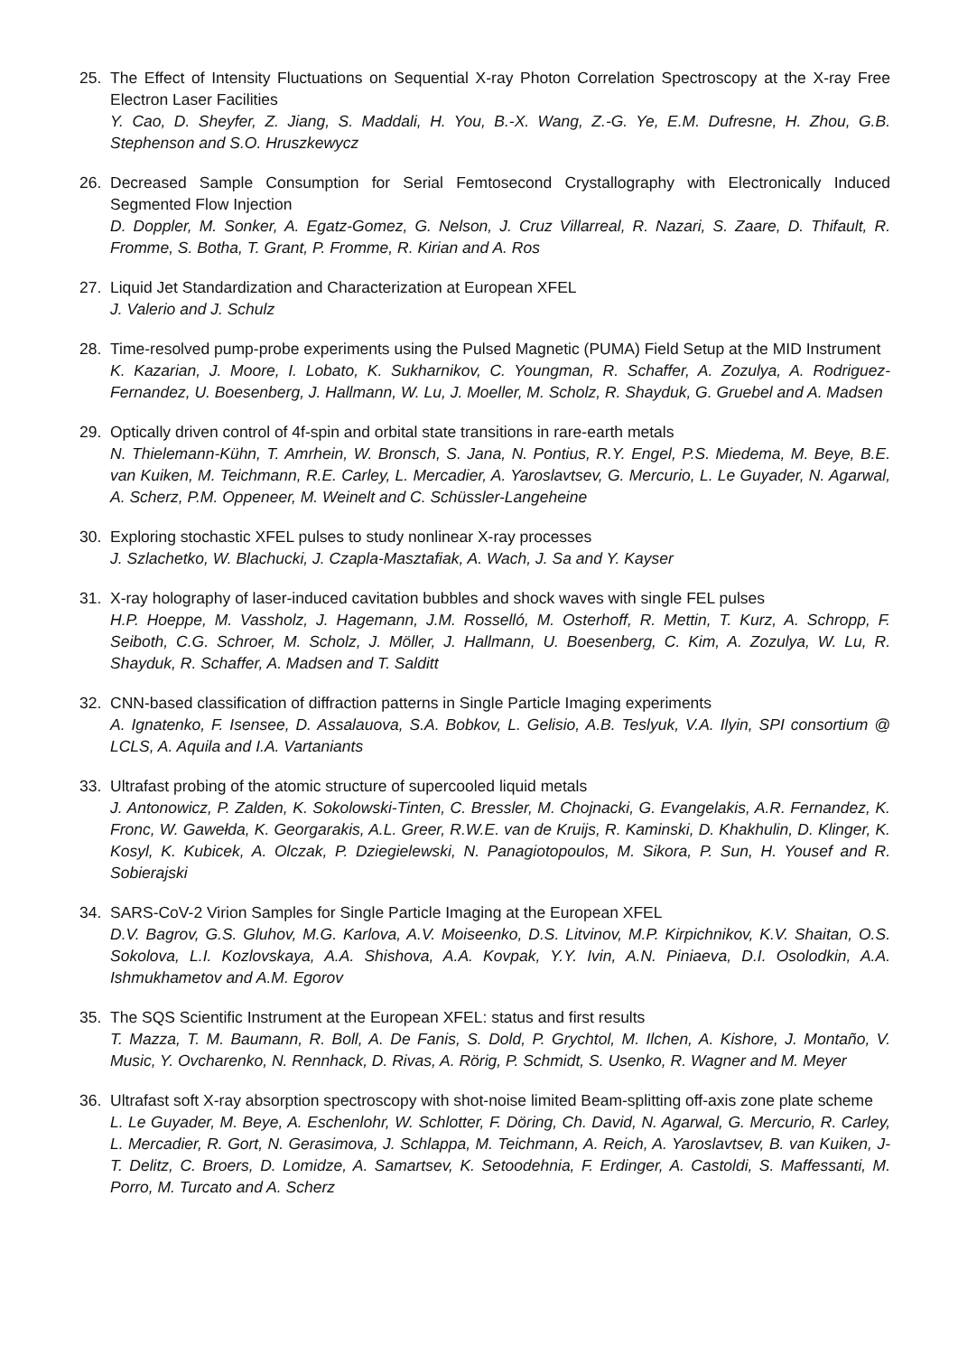25. The Effect of Intensity Fluctuations on Sequential X-ray Photon Correlation Spectroscopy at the X-ray Free Electron Laser Facilities
Y. Cao, D. Sheyfer, Z. Jiang, S. Maddali, H. You, B.-X. Wang, Z.-G. Ye, E.M. Dufresne, H. Zhou, G.B. Stephenson and S.O. Hruszkewycz
26. Decreased Sample Consumption for Serial Femtosecond Crystallography with Electronically Induced Segmented Flow Injection
D. Doppler, M. Sonker, A. Egatz-Gomez, G. Nelson, J. Cruz Villarreal, R. Nazari, S. Zaare, D. Thifault, R. Fromme, S. Botha, T. Grant, P. Fromme, R. Kirian and A. Ros
27. Liquid Jet Standardization and Characterization at European XFEL
J. Valerio and J. Schulz
28. Time-resolved pump-probe experiments using the Pulsed Magnetic (PUMA) Field Setup at the MID Instrument
K. Kazarian, J. Moore, I. Lobato, K. Sukharnikov, C. Youngman, R. Schaffer, A. Zozulya, A. Rodriguez-Fernandez, U. Boesenberg, J. Hallmann, W. Lu, J. Moeller, M. Scholz, R. Shayduk, G. Gruebel and A. Madsen
29. Optically driven control of 4f-spin and orbital state transitions in rare-earth metals
N. Thielemann-Kühn, T. Amrhein, W. Bronsch, S. Jana, N. Pontius, R.Y. Engel, P.S. Miedema, M. Beye, B.E. van Kuiken, M. Teichmann, R.E. Carley, L. Mercadier, A. Yaroslavtsev, G. Mercurio, L. Le Guyader, N. Agarwal, A. Scherz, P.M. Oppeneer, M. Weinelt and C. Schüssler-Langeheine
30. Exploring stochastic XFEL pulses to study nonlinear X-ray processes
J. Szlachetko, W. Blachucki, J. Czapla-Masztafiak, A. Wach, J. Sa and Y. Kayser
31. X-ray holography of laser-induced cavitation bubbles and shock waves with single FEL pulses
H.P. Hoeppe, M. Vassholz, J. Hagemann, J.M. Rosselló, M. Osterhoff, R. Mettin, T. Kurz, A. Schropp, F. Seiboth, C.G. Schroer, M. Scholz, J. Möller, J. Hallmann, U. Boesenberg, C. Kim, A. Zozulya, W. Lu, R. Shayduk, R. Schaffer, A. Madsen and T. Salditt
32. CNN-based classification of diffraction patterns in Single Particle Imaging experiments
A. Ignatenko, F. Isensee, D. Assalauova, S.A. Bobkov, L. Gelisio, A.B. Teslyuk, V.A. Ilyin, SPI consortium @ LCLS, A. Aquila and I.A. Vartaniants
33. Ultrafast probing of the atomic structure of supercooled liquid metals
J. Antonowicz, P. Zalden, K. Sokolowski-Tinten, C. Bressler, M. Chojnacki, G. Evangelakis, A.R. Fernandez, K. Fronc, W. Gawełda, K. Georgarakis, A.L. Greer, R.W.E. van de Kruijs, R. Kaminski, D. Khakhulin, D. Klinger, K. Kosyl, K. Kubicek, A. Olczak, P. Dziegielewski, N. Panagiotopoulos, M. Sikora, P. Sun, H. Yousef and R. Sobierajski
34. SARS-CoV-2 Virion Samples for Single Particle Imaging at the European XFEL
D.V. Bagrov, G.S. Gluhov, M.G. Karlova, A.V. Moiseenko, D.S. Litvinov, M.P. Kirpichnikov, K.V. Shaitan, O.S. Sokolova, L.I. Kozlovskaya, A.A. Shishova, A.A. Kovpak, Y.Y. Ivin, A.N. Piniaeva, D.I. Osolodkin, A.A. Ishmukhametov and A.M. Egorov
35. The SQS Scientific Instrument at the European XFEL: status and first results
T. Mazza, T. M. Baumann, R. Boll, A. De Fanis, S. Dold, P. Grychtol, M. Ilchen, A. Kishore, J. Montaño, V. Music, Y. Ovcharenko, N. Rennhack, D. Rivas, A. Rörig, P. Schmidt, S. Usenko, R. Wagner and M. Meyer
36. Ultrafast soft X-ray absorption spectroscopy with shot-noise limited Beam-splitting off-axis zone plate scheme
L. Le Guyader, M. Beye, A. Eschenlohr, W. Schlotter, F. Döring, Ch. David, N. Agarwal, G. Mercurio, R. Carley, L. Mercadier, R. Gort, N. Gerasimova, J. Schlappa, M. Teichmann, A. Reich, A. Yaroslavtsev, B. van Kuiken, J-T. Delitz, C. Broers, D. Lomidze, A. Samartsev, K. Setoodehnia, F. Erdinger, A. Castoldi, S. Maffessanti, M. Porro, M. Turcato and A. Scherz